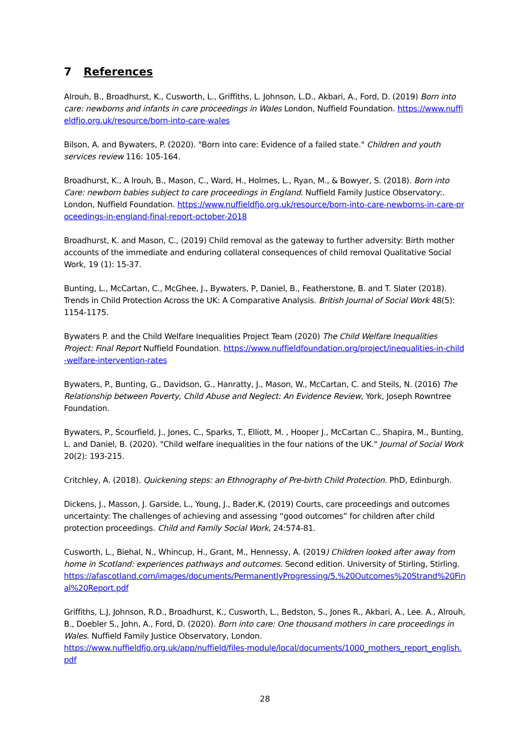7 References
Alrouh, B., Broadhurst, K., Cusworth, L., Griffiths, L. Johnson, L.D., Akbari, A., Ford, D. (2019) Born into care: newborns and infants in care proceedings in Wales London, Nuffield Foundation. https://www.nuffieldfjo.org.uk/resource/born-into-care-wales
Bilson, A. and Bywaters, P. (2020). "Born into care: Evidence of a failed state." Children and youth services review 116: 105-164.
Broadhurst, K., A lrouh, B., Mason, C., Ward, H., Holmes, L., Ryan, M., & Bowyer, S. (2018). Born into Care: newborn babies subject to care proceedings in England. Nuffield Family Justice Observatory:. London, Nuffield Foundation. https://www.nuffieldfjo.org.uk/resource/born-into-care-newborns-in-care-proceedings-in-england-final-report-october-2018
Broadhurst, K. and Mason, C., (2019) Child removal as the gateway to further adversity: Birth mother accounts of the immediate and enduring collateral consequences of child removal Qualitative Social Work, 19 (1): 15-37.
Bunting, L., McCartan, C., McGhee, J., Bywaters, P, Daniel, B., Featherstone, B. and T. Slater (2018). Trends in Child Protection Across the UK: A Comparative Analysis. British Journal of Social Work 48(5): 1154-1175.
Bywaters P. and the Child Welfare Inequalities Project Team (2020) The Child Welfare Inequalities Project: Final Report Nuffield Foundation. https://www.nuffieldfoundation.org/project/inequalities-in-child-welfare-intervention-rates
Bywaters, P., Bunting, G., Davidson, G., Hanratty, J., Mason, W., McCartan, C. and Steils, N. (2016) The Relationship between Poverty, Child Abuse and Neglect: An Evidence Review, York, Joseph Rowntree Foundation.
Bywaters, P., Scourfield, J., Jones, C., Sparks, T., Elliott, M. , Hooper J., McCartan C., Shapira, M., Bunting, L. and Daniel, B. (2020). "Child welfare inequalities in the four nations of the UK." Journal of Social Work 20(2): 193-215.
Critchley, A. (2018). Quickening steps: an Ethnography of Pre-birth Child Protection. PhD, Edinburgh.
Dickens, J., Masson, J. Garside, L., Young, J., Bader,K, (2019) Courts, care proceedings and outcomes uncertainty: The challenges of achieving and assessing “good outcomes” for children after child protection proceedings. Child and Family Social Work, 24:574-81.
Cusworth, L., Biehal, N., Whincup, H., Grant, M., Hennessy, A. (2019) Children looked after away from home in Scotland: experiences pathways and outcomes. Second edition. University of Stirling, Stirling.
https://afascotland.com/images/documents/PermanentlyProgressing/5.%20Outcomes%20Strand%20Final%20Report.pdf
Griffiths, L.J, Johnson, R.D., Broadhurst, K., Cusworth, L., Bedston, S., Jones R., Akbari, A., Lee. A., Alrouh, B., Doebler S., John, A., Ford, D. (2020). Born into care: One thousand mothers in care proceedings in Wales. Nuffield Family Justice Observatory, London.
https://www.nuffieldfjo.org.uk/app/nuffield/files-module/local/documents/1000_mothers_report_english.pdf
28